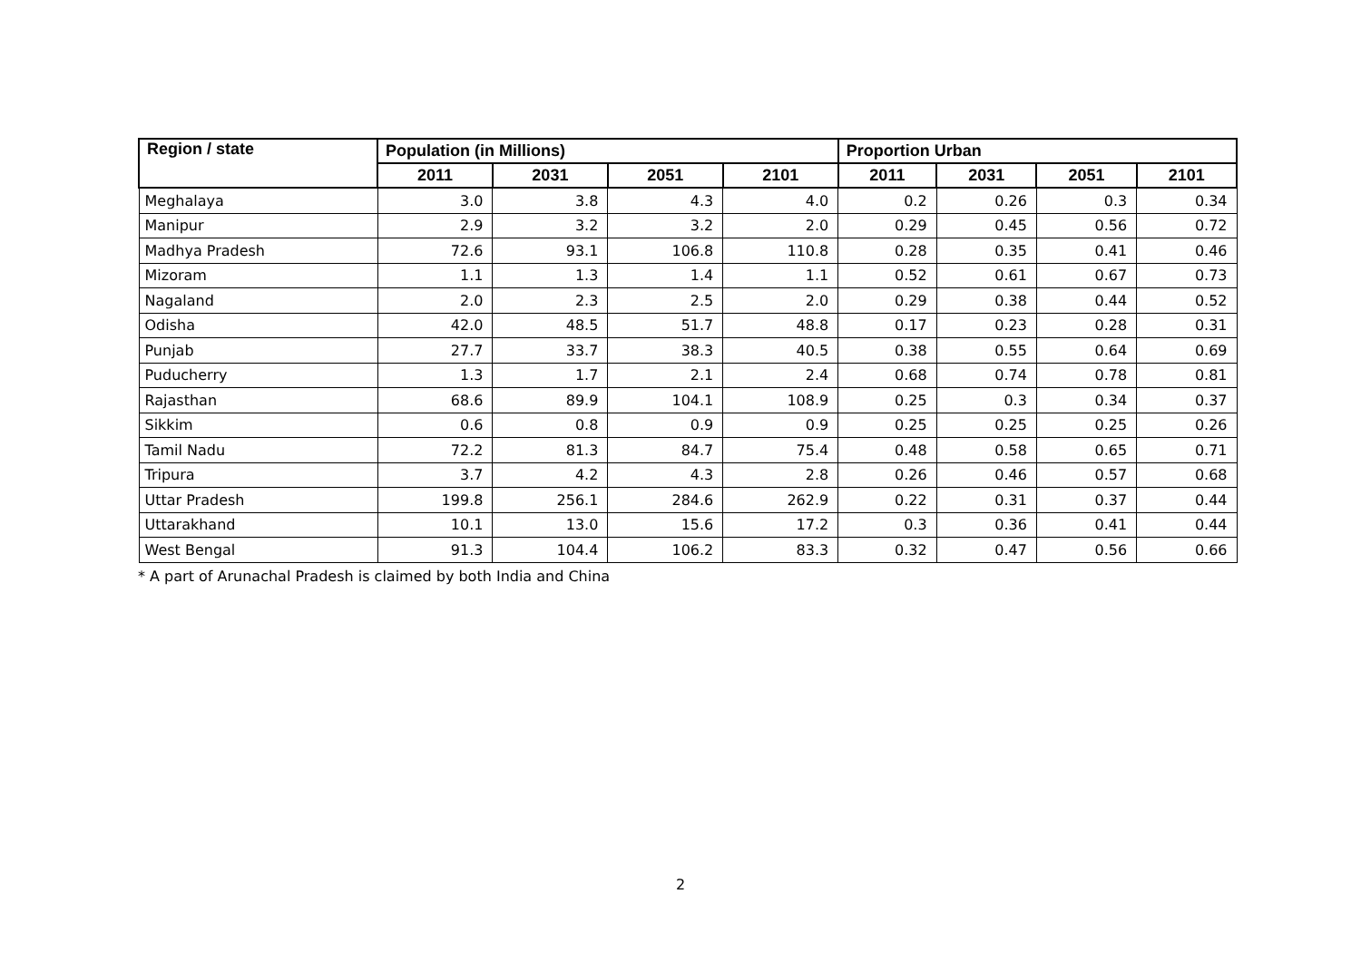| Region / state | Population (in Millions) | | | | Proportion Urban | | | |
| --- | --- | --- | --- | --- | --- | --- | --- | --- |
| | 2011 | 2031 | 2051 | 2101 | 2011 | 2031 | 2051 | 2101 |
| Meghalaya | 3.0 | 3.8 | 4.3 | 4.0 | 0.2 | 0.26 | 0.3 | 0.34 |
| Manipur | 2.9 | 3.2 | 3.2 | 2.0 | 0.29 | 0.45 | 0.56 | 0.72 |
| Madhya Pradesh | 72.6 | 93.1 | 106.8 | 110.8 | 0.28 | 0.35 | 0.41 | 0.46 |
| Mizoram | 1.1 | 1.3 | 1.4 | 1.1 | 0.52 | 0.61 | 0.67 | 0.73 |
| Nagaland | 2.0 | 2.3 | 2.5 | 2.0 | 0.29 | 0.38 | 0.44 | 0.52 |
| Odisha | 42.0 | 48.5 | 51.7 | 48.8 | 0.17 | 0.23 | 0.28 | 0.31 |
| Punjab | 27.7 | 33.7 | 38.3 | 40.5 | 0.38 | 0.55 | 0.64 | 0.69 |
| Puducherry | 1.3 | 1.7 | 2.1 | 2.4 | 0.68 | 0.74 | 0.78 | 0.81 |
| Rajasthan | 68.6 | 89.9 | 104.1 | 108.9 | 0.25 | 0.3 | 0.34 | 0.37 |
| Sikkim | 0.6 | 0.8 | 0.9 | 0.9 | 0.25 | 0.25 | 0.25 | 0.26 |
| Tamil Nadu | 72.2 | 81.3 | 84.7 | 75.4 | 0.48 | 0.58 | 0.65 | 0.71 |
| Tripura | 3.7 | 4.2 | 4.3 | 2.8 | 0.26 | 0.46 | 0.57 | 0.68 |
| Uttar Pradesh | 199.8 | 256.1 | 284.6 | 262.9 | 0.22 | 0.31 | 0.37 | 0.44 |
| Uttarakhand | 10.1 | 13.0 | 15.6 | 17.2 | 0.3 | 0.36 | 0.41 | 0.44 |
| West Bengal | 91.3 | 104.4 | 106.2 | 83.3 | 0.32 | 0.47 | 0.56 | 0.66 |
* A part of Arunachal Pradesh is claimed by both India and China
2